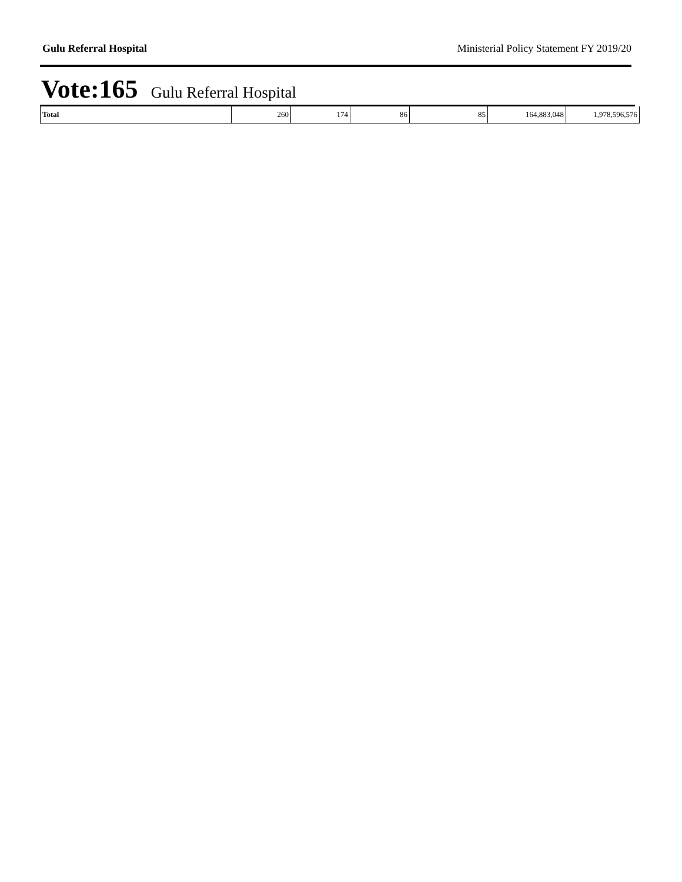Gulu Referral Hospital Ministerial Policy Statement FY 2019/20
Vote:165 Gulu Referral Hospital
| Total | 260 | 174 | 86 | 85 | 164,883,048 | 1,978,596,576 |